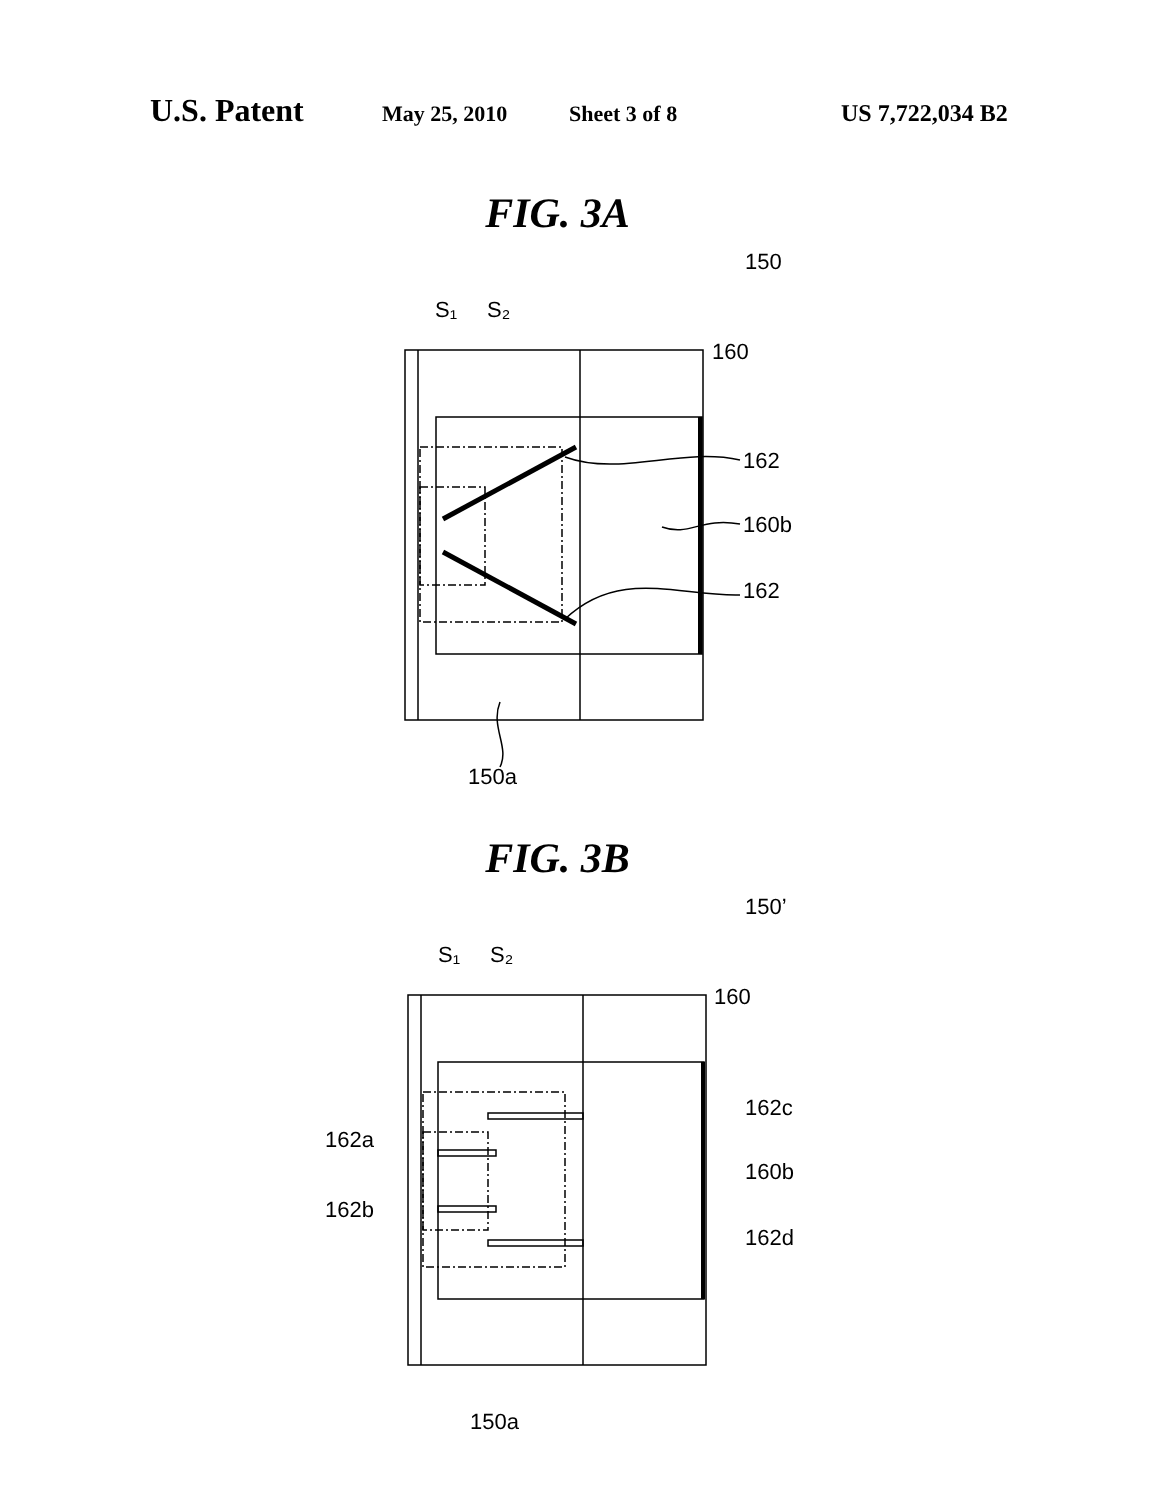U.S. Patent May 25, 2010 Sheet 3 of 8 US 7,722,034 B2
FIG. 3A
150
S₁
S₂
160
162
160b
162
150a
FIG. 3B
150’
S₁
S₂
160
162c
162a
160b
162b
162d
150a